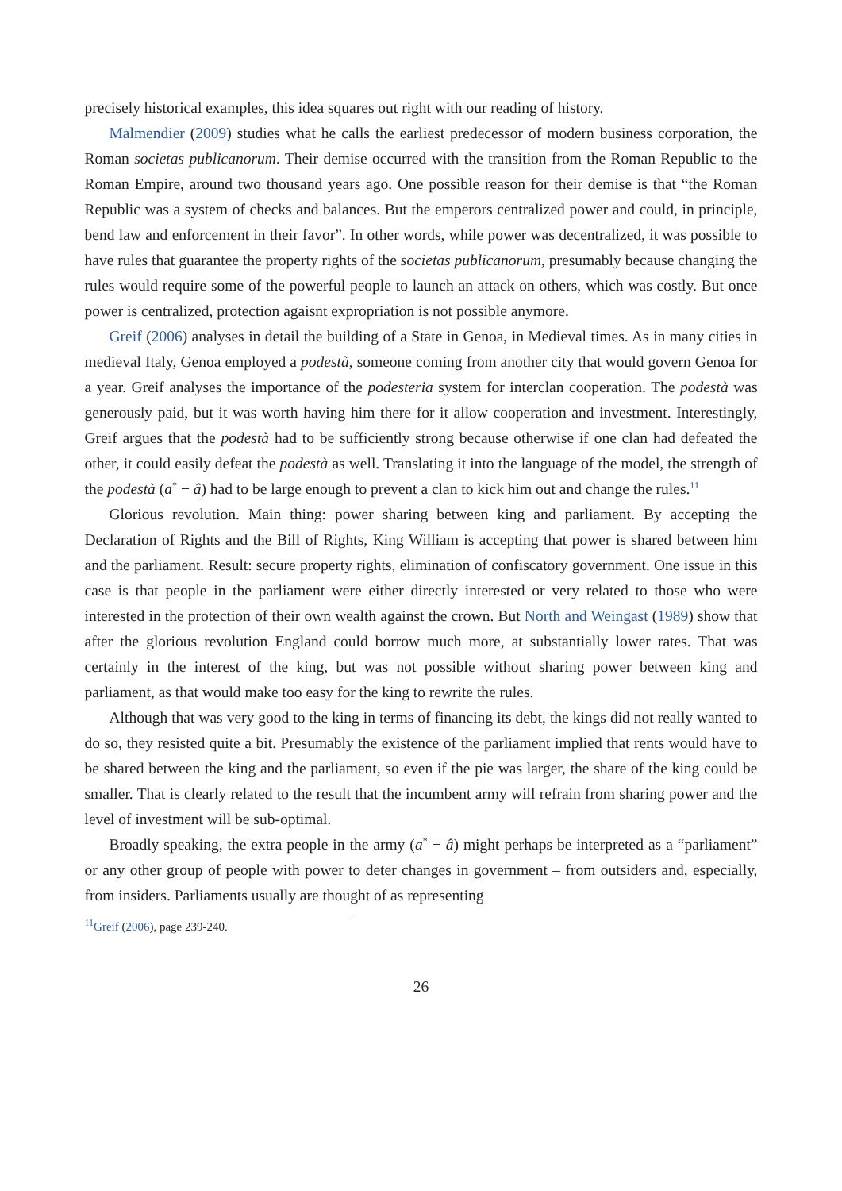precisely historical examples, this idea squares out right with our reading of history.
Malmendier (2009) studies what he calls the earliest predecessor of modern business corporation, the Roman societas publicanorum. Their demise occurred with the transition from the Roman Republic to the Roman Empire, around two thousand years ago. One possible reason for their demise is that “the Roman Republic was a system of checks and balances. But the emperors centralized power and could, in principle, bend law and enforcement in their favor”. In other words, while power was decentralized, it was possible to have rules that guarantee the property rights of the societas publicanorum, presumably because changing the rules would require some of the powerful people to launch an attack on others, which was costly. But once power is centralized, protection agaisnt expropriation is not possible anymore.
Greif (2006) analyses in detail the building of a State in Genoa, in Medieval times. As in many cities in medieval Italy, Genoa employed a podestà, someone coming from another city that would govern Genoa for a year. Greif analyses the importance of the podesteria system for interclan cooperation. The podestà was generously paid, but it was worth having him there for it allow cooperation and investment. Interestingly, Greif argues that the podestà had to be sufficiently strong because otherwise if one clan had defeated the other, it could easily defeat the podestà as well. Translating it into the language of the model, the strength of the podestà (a<sup>*</sup> − â) had to be large enough to prevent a clan to kick him out and change the rules.<sup>11</sup>
Glorious revolution. Main thing: power sharing between king and parliament. By accepting the Declaration of Rights and the Bill of Rights, King William is accepting that power is shared between him and the parliament. Result: secure property rights, elimination of confiscatory government. One issue in this case is that people in the parliament were either directly interested or very related to those who were interested in the protection of their own wealth against the crown. But North and Weingast (1989) show that after the glorious revolution England could borrow much more, at substantially lower rates. That was certainly in the interest of the king, but was not possible without sharing power between king and parliament, as that would make too easy for the king to rewrite the rules.
Although that was very good to the king in terms of financing its debt, the kings did not really wanted to do so, they resisted quite a bit. Presumably the existence of the parliament implied that rents would have to be shared between the king and the parliament, so even if the pie was larger, the share of the king could be smaller. That is clearly related to the result that the incumbent army will refrain from sharing power and the level of investment will be sub-optimal.
Broadly speaking, the extra people in the army (a<sup>*</sup> − â) might perhaps be interpreted as a “parliament” or any other group of people with power to deter changes in government – from outsiders and, especially, from insiders. Parliaments usually are thought of as representing
<sup>11</sup> Greif (2006), page 239-240.
26